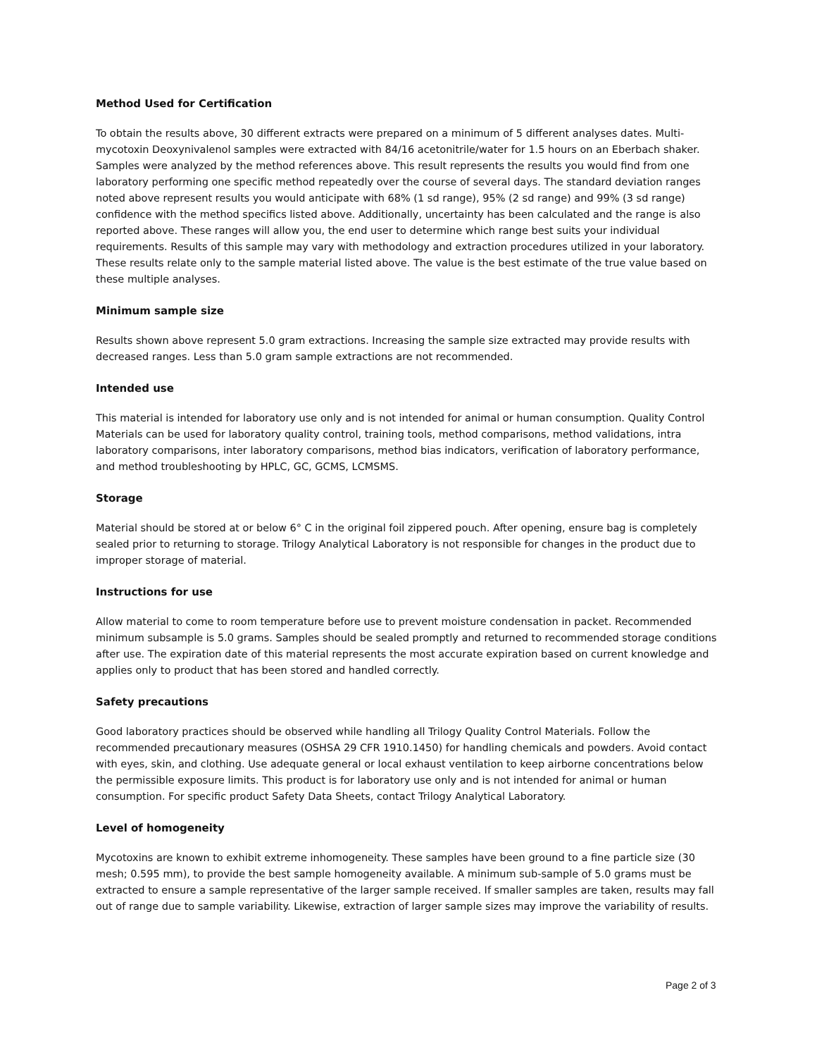Method Used for Certification
To obtain the results above, 30 different extracts were prepared on a minimum of 5 different analyses dates. Multi-mycotoxin Deoxynivalenol samples were extracted with 84/16 acetonitrile/water for 1.5 hours on an Eberbach shaker. Samples were analyzed by the method references above. This result represents the results you would find from one laboratory performing one specific method repeatedly over the course of several days. The standard deviation ranges noted above represent results you would anticipate with 68% (1 sd range), 95% (2 sd range) and 99% (3 sd range) confidence with the method specifics listed above. Additionally, uncertainty has been calculated and the range is also reported above. These ranges will allow you, the end user to determine which range best suits your individual requirements. Results of this sample may vary with methodology and extraction procedures utilized in your laboratory. These results relate only to the sample material listed above. The value is the best estimate of the true value based on these multiple analyses.
Minimum sample size
Results shown above represent 5.0 gram extractions. Increasing the sample size extracted may provide results with decreased ranges. Less than 5.0 gram sample extractions are not recommended.
Intended use
This material is intended for laboratory use only and is not intended for animal or human consumption. Quality Control Materials can be used for laboratory quality control, training tools, method comparisons, method validations, intra laboratory comparisons, inter laboratory comparisons, method bias indicators, verification of laboratory performance, and method troubleshooting by HPLC, GC, GCMS, LCMSMS.
Storage
Material should be stored at or below 6° C in the original foil zippered pouch. After opening, ensure bag is completely sealed prior to returning to storage. Trilogy Analytical Laboratory is not responsible for changes in the product due to improper storage of material.
Instructions for use
Allow material to come to room temperature before use to prevent moisture condensation in packet. Recommended minimum subsample is 5.0 grams. Samples should be sealed promptly and returned to recommended storage conditions after use. The expiration date of this material represents the most accurate expiration based on current knowledge and applies only to product that has been stored and handled correctly.
Safety precautions
Good laboratory practices should be observed while handling all Trilogy Quality Control Materials. Follow the recommended precautionary measures (OSHSA 29 CFR 1910.1450) for handling chemicals and powders. Avoid contact with eyes, skin, and clothing. Use adequate general or local exhaust ventilation to keep airborne concentrations below the permissible exposure limits. This product is for laboratory use only and is not intended for animal or human consumption. For specific product Safety Data Sheets, contact Trilogy Analytical Laboratory.
Level of homogeneity
Mycotoxins are known to exhibit extreme inhomogeneity. These samples have been ground to a fine particle size (30 mesh; 0.595 mm), to provide the best sample homogeneity available. A minimum sub-sample of 5.0 grams must be extracted to ensure a sample representative of the larger sample received. If smaller samples are taken, results may fall out of range due to sample variability. Likewise, extraction of larger sample sizes may improve the variability of results.
Page 2 of 3